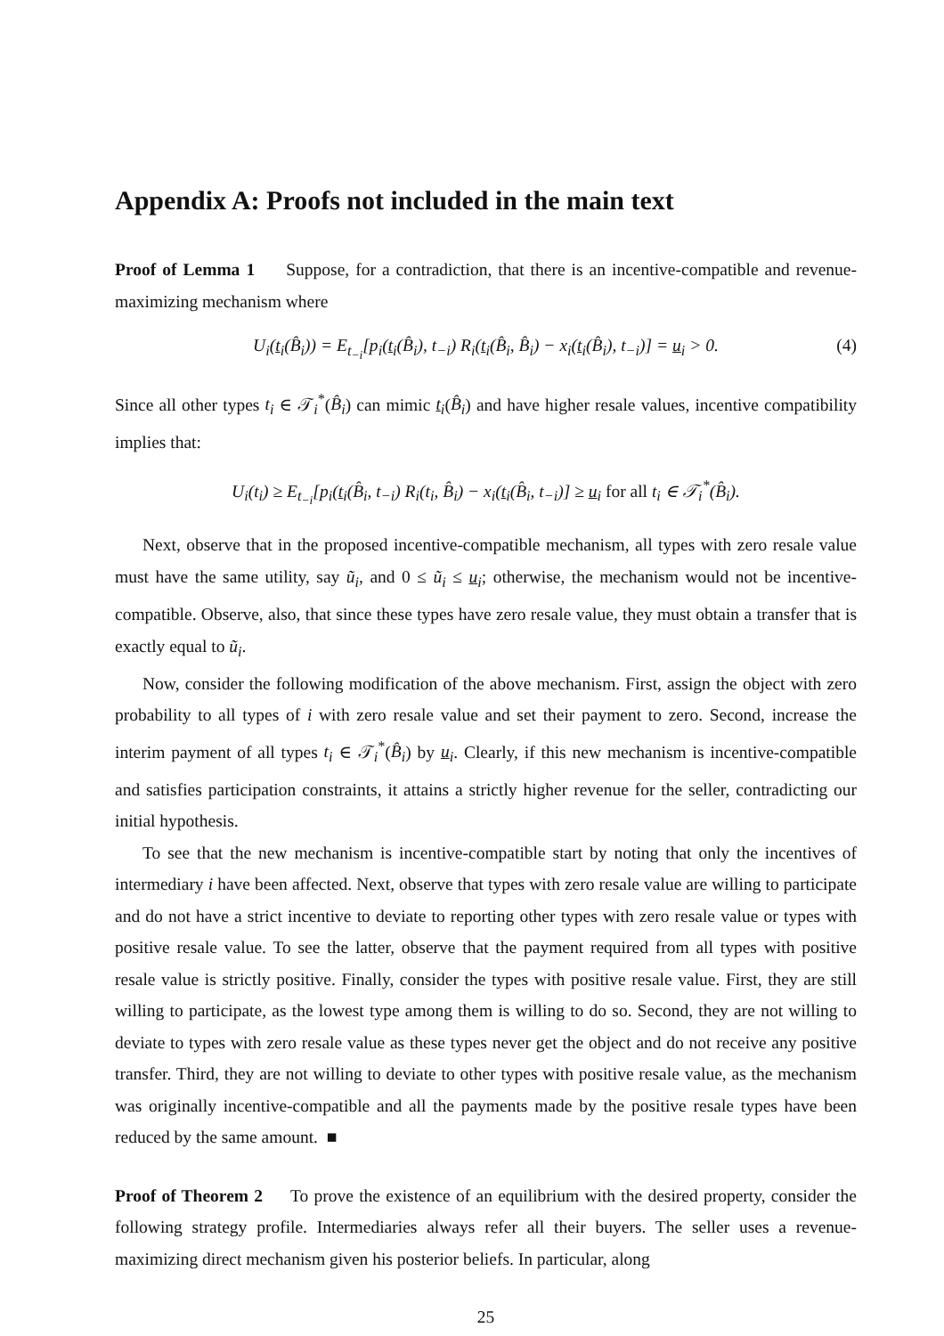Appendix A: Proofs not included in the main text
Proof of Lemma 1 Suppose, for a contradiction, that there is an incentive-compatible and revenue-maximizing mechanism where
U<sub>i</sub>(t<sub>i</sub>(B̂<sub>i</sub>)) = E<sub>t<sub>−i</sub></sub>[p<sub>i</sub>(t<sub>i</sub>(B̂<sub>i</sub>), t<sub>−i</sub>) R<sub>i</sub>(t<sub>i</sub>(B̂<sub>i</sub>, B̂<sub>i</sub>) − x<sub>i</sub>(t<sub>i</sub>(B̂<sub>i</sub>), t<sub>−i</sub>)] = u<sub>i</sub> > 0. (4)
Since all other types t<sub>i</sub> ∈ 𝒯<sub>i</sub><sup>*</sup>(B̂<sub>i</sub>) can mimic t<sub>i</sub>(B̂<sub>i</sub>) and have higher resale values, incentive compatibility implies that:
U<sub>i</sub>(t<sub>i</sub>) ≥ E<sub>t<sub>−i</sub></sub>[p<sub>i</sub>(t<sub>i</sub>(B̂<sub>i</sub>, t<sub>−i</sub>) R<sub>i</sub>(t<sub>i</sub>, B̂<sub>i</sub>) − x<sub>i</sub>(t<sub>i</sub>(B̂<sub>i</sub>, t<sub>−i</sub>)] ≥ u<sub>i</sub> for all t<sub>i</sub> ∈ 𝒯<sub>i</sub><sup>*</sup>(B̂<sub>i</sub>).
Next, observe that in the proposed incentive-compatible mechanism, all types with zero resale value must have the same utility, say ũ<sub>i</sub>, and 0 ≤ ũ<sub>i</sub> ≤ u<sub>i</sub>; otherwise, the mechanism would not be incentive-compatible. Observe, also, that since these types have zero resale value, they must obtain a transfer that is exactly equal to ũ<sub>i</sub>.
Now, consider the following modification of the above mechanism. First, assign the object with zero probability to all types of i with zero resale value and set their payment to zero. Second, increase the interim payment of all types t<sub>i</sub> ∈ 𝒯<sub>i</sub><sup>*</sup>(B̂<sub>i</sub>) by u<sub>i</sub>. Clearly, if this new mechanism is incentive-compatible and satisfies participation constraints, it attains a strictly higher revenue for the seller, contradicting our initial hypothesis.
To see that the new mechanism is incentive-compatible start by noting that only the incentives of intermediary i have been affected. Next, observe that types with zero resale value are willing to participate and do not have a strict incentive to deviate to reporting other types with zero resale value or types with positive resale value. To see the latter, observe that the payment required from all types with positive resale value is strictly positive. Finally, consider the types with positive resale value. First, they are still willing to participate, as the lowest type among them is willing to do so. Second, they are not willing to deviate to types with zero resale value as these types never get the object and do not receive any positive transfer. Third, they are not willing to deviate to other types with positive resale value, as the mechanism was originally incentive-compatible and all the payments made by the positive resale types have been reduced by the same amount. ■
Proof of Theorem 2 To prove the existence of an equilibrium with the desired property, consider the following strategy profile. Intermediaries always refer all their buyers. The seller uses a revenue-maximizing direct mechanism given his posterior beliefs. In particular, along
25